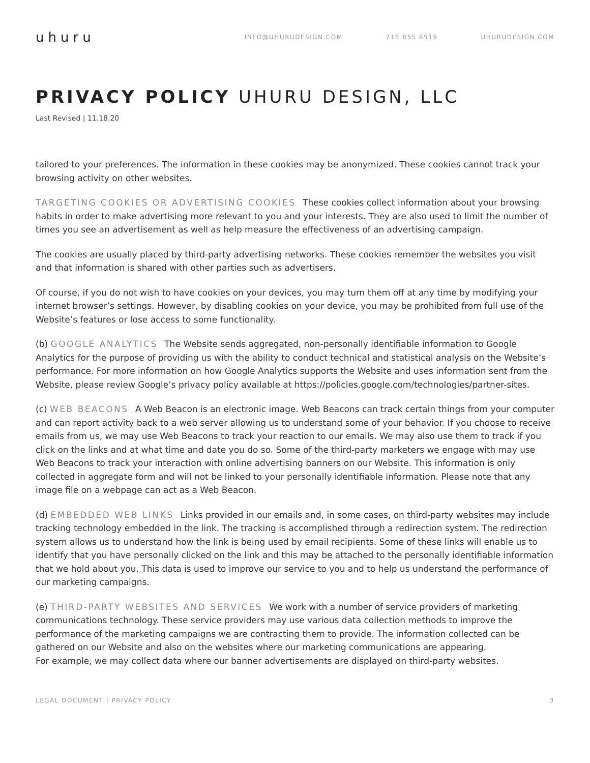uhuru
INFO@UHURUDESIGN.COM 718 855 6519 UHURUDESIGN.COM
PRIVACY POLICY UHURU DESIGN, LLC
Last Revised | 11.18.20
tailored to your preferences. The information in these cookies may be anonymized. These cookies cannot track your browsing activity on other websites.
TARGETING COOKIES OR ADVERTISING COOKIES These cookies collect information about your browsing habits in order to make advertising more relevant to you and your interests. They are also used to limit the number of times you see an advertisement as well as help measure the effectiveness of an advertising campaign.
The cookies are usually placed by third-party advertising networks. These cookies remember the websites you visit and that information is shared with other parties such as advertisers.
Of course, if you do not wish to have cookies on your devices, you may turn them off at any time by modifying your internet browser’s settings. However, by disabling cookies on your device, you may be prohibited from full use of the Website’s features or lose access to some functionality.
(b) GOOGLE ANALYTICS The Website sends aggregated, non-personally identifiable information to Google Analytics for the purpose of providing us with the ability to conduct technical and statistical analysis on the Website’s performance. For more information on how Google Analytics supports the Website and uses information sent from the Website, please review Google’s privacy policy available at https://policies.google.com/technologies/partner-sites.
(c) WEB BEACONS A Web Beacon is an electronic image. Web Beacons can track certain things from your computer and can report activity back to a web server allowing us to understand some of your behavior. If you choose to receive emails from us, we may use Web Beacons to track your reaction to our emails. We may also use them to track if you click on the links and at what time and date you do so. Some of the third-party marketers we engage with may use Web Beacons to track your interaction with online advertising banners on our Website. This information is only collected in aggregate form and will not be linked to your personally identifiable information. Please note that any image file on a webpage can act as a Web Beacon.
(d) EMBEDDED WEB LINKS Links provided in our emails and, in some cases, on third-party websites may include tracking technology embedded in the link. The tracking is accomplished through a redirection system. The redirection system allows us to understand how the link is being used by email recipients. Some of these links will enable us to identify that you have personally clicked on the link and this may be attached to the personally identifiable information that we hold about you. This data is used to improve our service to you and to help us understand the performance of our marketing campaigns.
(e) THIRD-PARTY WEBSITES AND SERVICES We work with a number of service providers of marketing communications technology. These service providers may use various data collection methods to improve the performance of the marketing campaigns we are contracting them to provide. The information collected can be gathered on our Website and also on the websites where our marketing communications are appearing.
For example, we may collect data where our banner advertisements are displayed on third-party websites.
LEGAL DOCUMENT | PRIVACY POLICY 3